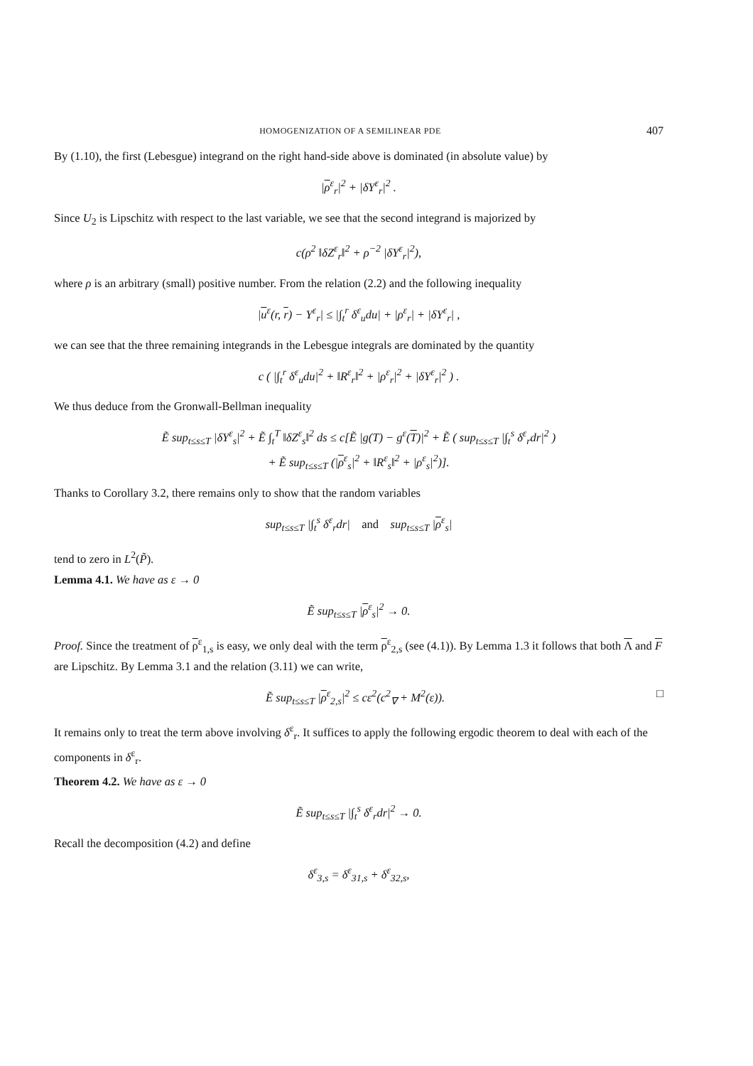HOMOGENIZATION OF A SEMILINEAR PDE 407
By (1.10), the first (Lebesgue) integrand on the right hand-side above is dominated (in absolute value) by
|ρ<sup>ε</sup><sub>r</sub>|<sup>2</sup> + |δY<sup>ε</sup><sub>r</sub>|<sup>2</sup> .
Since U<sub>2</sub> is Lipschitz with respect to the last variable, we see that the second integrand is majorized by
c(ρ<sup>2</sup> ‖δZ<sup>ε</sup><sub>r</sub>‖<sup>2</sup> + ρ<sup>−2</sup> |δY<sup>ε</sup><sub>r</sub>|<sup>2</sup>),
where ρ is an arbitrary (small) positive number. From the relation (2.2) and the following inequality
|u<sup>ε</sup>(r, r) − Y<sup>ε</sup><sub>r</sub>| ≤ |∫<sub>t</sub><sup>r</sup> δ<sup>ε</sup><sub>u</sub>du| + |ρ<sup>ε</sup><sub>r</sub>| + |δY<sup>ε</sup><sub>r</sub>| ,
we can see that the three remaining integrands in the Lebesgue integrals are dominated by the quantity
c ( |∫<sub>t</sub><sup>r</sup> δ<sup>ε</sup><sub>u</sub>du|<sup>2</sup> + ‖R<sup>ε</sup><sub>r</sub>‖<sup>2</sup> + |ρ<sup>ε</sup><sub>r</sub>|<sup>2</sup> + |δY<sup>ε</sup><sub>r</sub>|<sup>2</sup> ) .
We thus deduce from the Gronwall-Bellman inequality
Ẽ sup<sub>t≤s≤T</sub> |δY<sup>ε</sup><sub>s</sub>|<sup>2</sup> + Ẽ ∫<sub>t</sub><sup>T</sup> ‖δZ<sup>ε</sup><sub>s</sub>‖<sup>2</sup> ds ≤ c[Ẽ |g(T) − g<sup>ε</sup>(T)|<sup>2</sup> + Ẽ ( sup<sub>t≤s≤T</sub> |∫<sub>t</sub><sup>s</sup> δ<sup>ε</sup><sub>r</sub>dr|<sup>2</sup> )
+ Ẽ sup<sub>t≤s≤T</sub> (|ρ<sup>ε</sup><sub>s</sub>|<sup>2</sup> + ‖R<sup>ε</sup><sub>s</sub>‖<sup>2</sup> + |ρ<sup>ε</sup><sub>s</sub>|<sup>2</sup>)].
Thanks to Corollary 3.2, there remains only to show that the random variables
sup<sub>t≤s≤T</sub> |∫<sub>t</sub><sup>s</sup> δ<sup>ε</sup><sub>r</sub>dr| and sup<sub>t≤s≤T</sub> |ρ<sup>ε</sup><sub>s</sub>|
tend to zero in L<sup>2</sup>(P̃).
Lemma 4.1. We have as ε → 0
Ẽ sup<sub>t≤s≤T</sub> |ρ<sup>ε</sup><sub>s</sub>|<sup>2</sup> → 0.
Proof. Since the treatment of ρ<sup>ε</sup><sub>1,s</sub> is easy, we only deal with the term ρ<sup>ε</sup><sub>2,s</sub> (see (4.1)). By Lemma 1.3 it follows that both Λ and F are Lipschitz. By Lemma 3.1 and the relation (3.11) we can write,
Ẽ sup<sub>t≤s≤T</sub> |ρ<sup>ε</sup><sub>2,s</sub>|<sup>2</sup> ≤ cε<sup>2</sup>(c<sup>2</sup><sub>∇</sub> + M<sup>2</sup>(ε)). □
It remains only to treat the term above involving δ<sup>ε</sup><sub>r</sub>. It suffices to apply the following ergodic theorem to deal with each of the components in δ<sup>ε</sup><sub>r</sub>.
Theorem 4.2. We have as ε → 0
Ẽ sup<sub>t≤s≤T</sub> |∫<sub>t</sub><sup>s</sup> δ<sup>ε</sup><sub>r</sub>dr|<sup>2</sup> → 0.
Recall the decomposition (4.2) and define
δ<sup>ε</sup><sub>3,s</sub> = δ<sup>ε</sup><sub>31,s</sub> + δ<sup>ε</sup><sub>32,s</sub>,